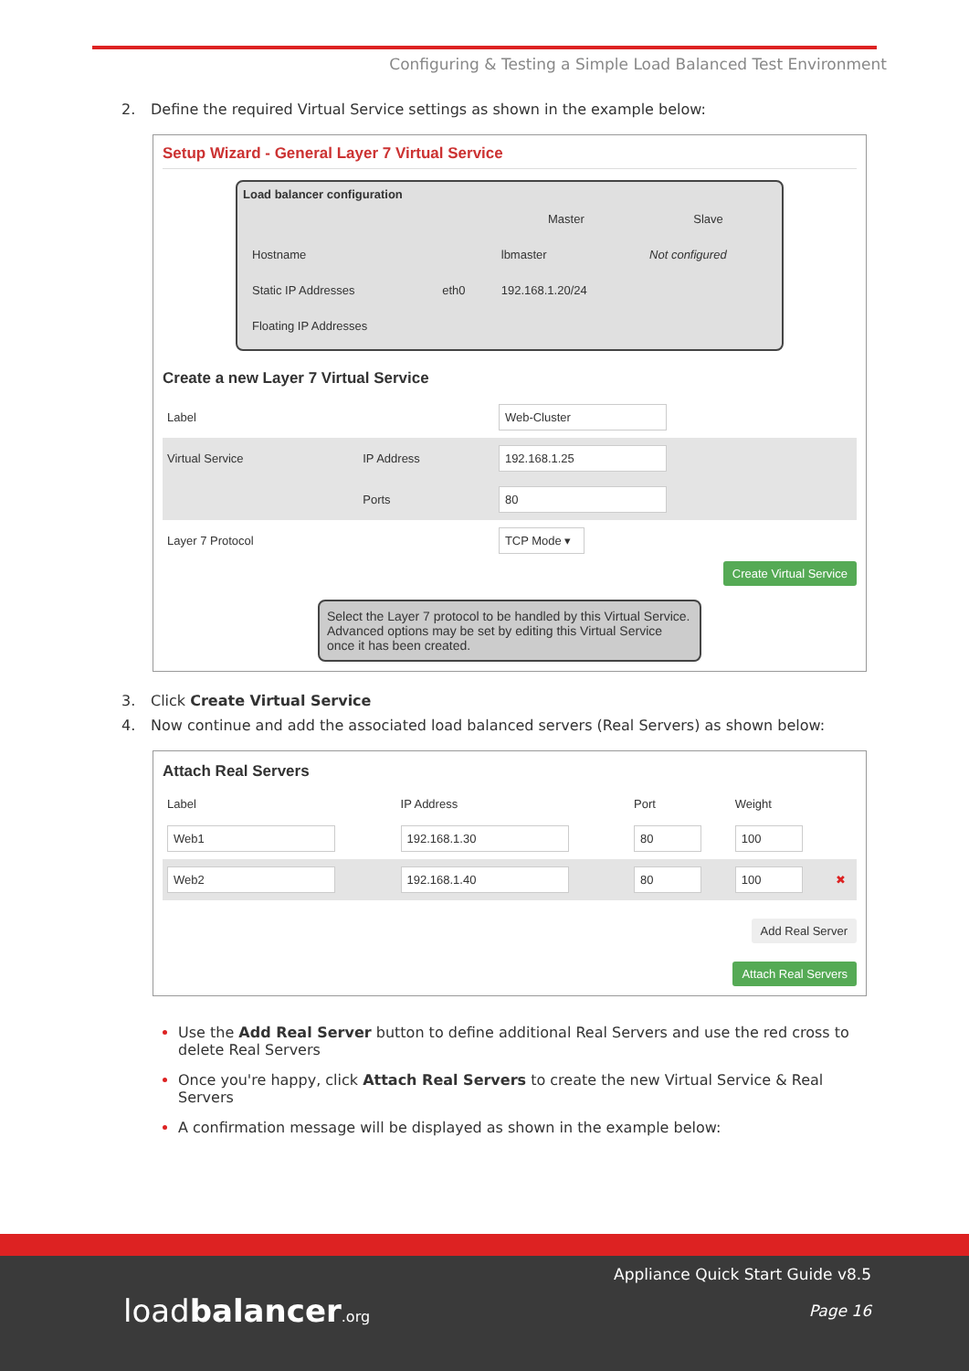Configuring & Testing a Simple Load Balanced Test Environment
2. Define the required Virtual Service settings as shown in the example below:
Setup Wizard - General Layer 7 Virtual Service
Load balancer configuration
| | | Master | Slave |
| --- | --- | --- | --- |
| Hostname | | lbmaster | Not configured |
| Static IP Addresses | eth0 | 192.168.1.20/24 | |
| Floating IP Addresses | | | |
Create a new Layer 7 Virtual Service
| Label | | Web-Cluster |
| Virtual Service | IP Address | 192.168.1.25 |
| | Ports | 80 |
| Layer 7 Protocol | | TCP Mode ▾ |
Create Virtual Service
Select the Layer 7 protocol to be handled by this Virtual Service. Advanced options may be set by editing this Virtual Service once it has been created.
3. Click Create Virtual Service
4. Now continue and add the associated load balanced servers (Real Servers) as shown below:
Attach Real Servers
| Label | IP Address | Port | Weight | |
| Web1 | 192.168.1.30 | 80 | 100 | |
| Web2 | 192.168.1.40 | 80 | 100 | ✖ |
Add Real Server
Attach Real Servers
Use the Add Real Server button to define additional Real Servers and use the red cross to delete Real Servers
Once you're happy, click Attach Real Servers to create the new Virtual Service & Real Servers
A confirmation message will be displayed as shown in the example below:
loadbalancer.org
Appliance Quick Start Guide v8.5
Page 16